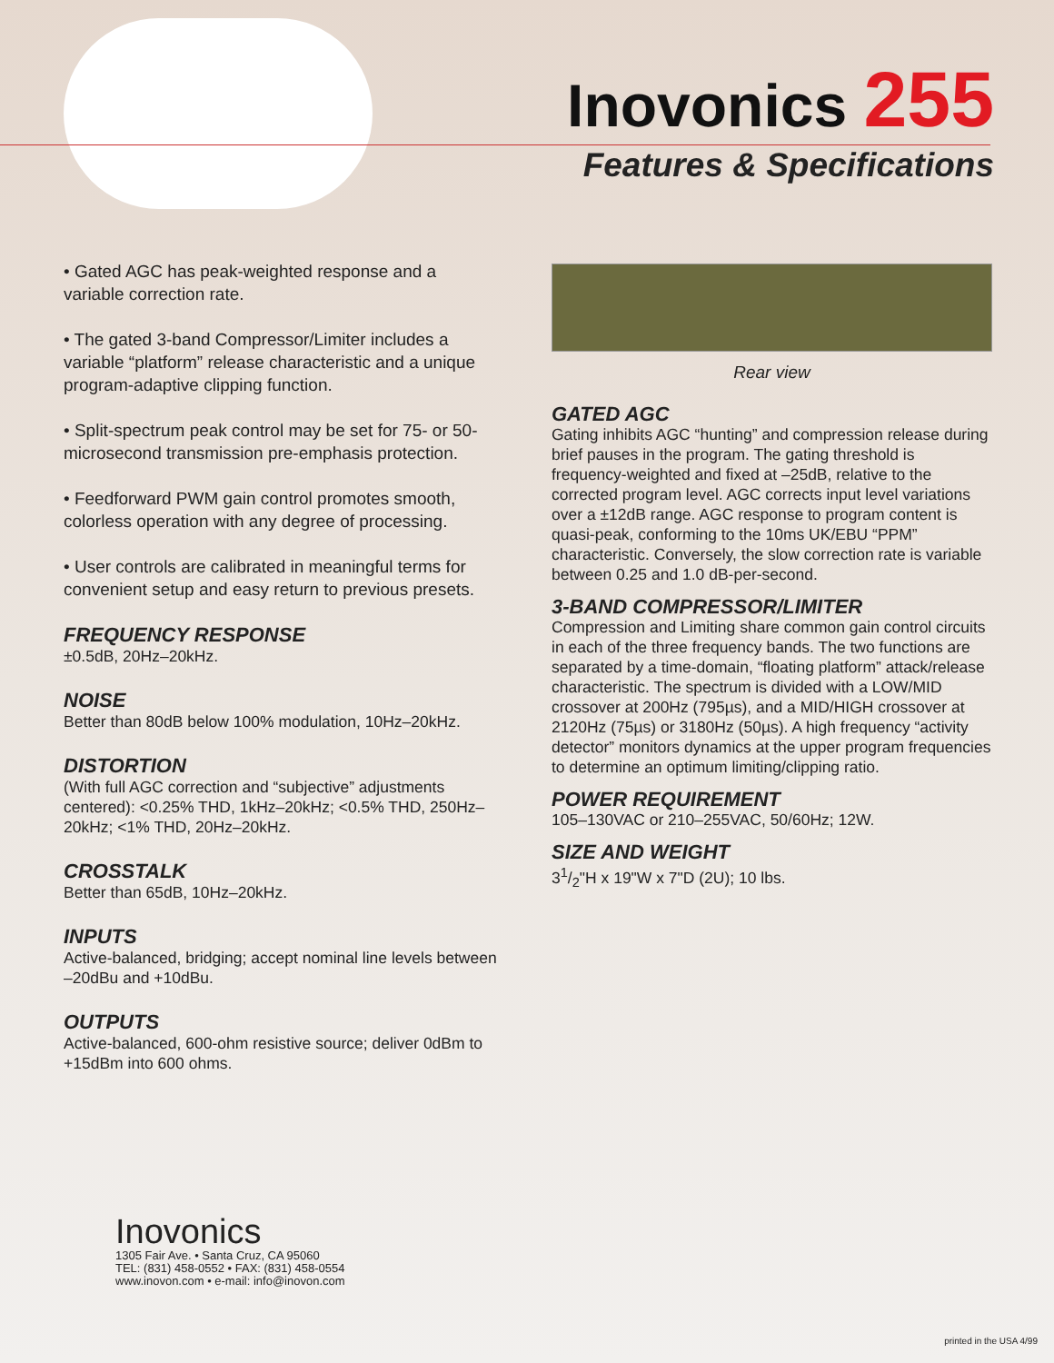Inovonics 255
Features & Specifications
• Gated AGC has peak-weighted response and a variable correction rate.
• The gated 3-band Compressor/Limiter includes a variable “platform” release characteristic and a unique program-adaptive clipping function.
• Split-spectrum peak control may be set for 75- or 50-microsecond transmission pre-emphasis protection.
• Feedforward PWM gain control promotes smooth, colorless operation with any degree of processing.
• User controls are calibrated in meaningful terms for convenient setup and easy return to previous presets.
FREQUENCY RESPONSE
±0.5dB, 20Hz–20kHz.
NOISE
Better than 80dB below 100% modulation, 10Hz–20kHz.
DISTORTION
(With full AGC correction and “subjective” adjustments centered): <0.25% THD, 1kHz–20kHz; <0.5% THD, 250Hz–20kHz; <1% THD, 20Hz–20kHz.
CROSSTALK
Better than 65dB, 10Hz–20kHz.
INPUTS
Active-balanced, bridging; accept nominal line levels between –20dBu and +10dBu.
OUTPUTS
Active-balanced, 600-ohm resistive source; deliver 0dBm to +15dBm into 600 ohms.
Rear view
GATED AGC
Gating inhibits AGC “hunting” and compression release during brief pauses in the program. The gating threshold is frequency-weighted and fixed at –25dB, relative to the corrected program level. AGC corrects input level variations over a ±12dB range. AGC response to program content is quasi-peak, conforming to the 10ms UK/EBU “PPM” characteristic. Conversely, the slow correction rate is variable between 0.25 and 1.0 dB-per-second.
3-BAND COMPRESSOR/LIMITER
Compression and Limiting share common gain control circuits in each of the three frequency bands. The two functions are separated by a time-domain, “floating platform” attack/release characteristic. The spectrum is divided with a LOW/MID crossover at 200Hz (795µs), and a MID/HIGH crossover at 2120Hz (75µs) or 3180Hz (50µs). A high frequency “activity detector” monitors dynamics at the upper program frequencies to determine an optimum limiting/clipping ratio.
POWER REQUIREMENT
105–130VAC or 210–255VAC, 50/60Hz; 12W.
SIZE AND WEIGHT
31/2"H x 19"W x 7"D (2U); 10 lbs.
Inovonics
1305 Fair Ave. • Santa Cruz, CA 95060
TEL: (831) 458-0552 • FAX: (831) 458-0554
www.inovon.com • e-mail: info@inovon.com
printed in the USA 4/99